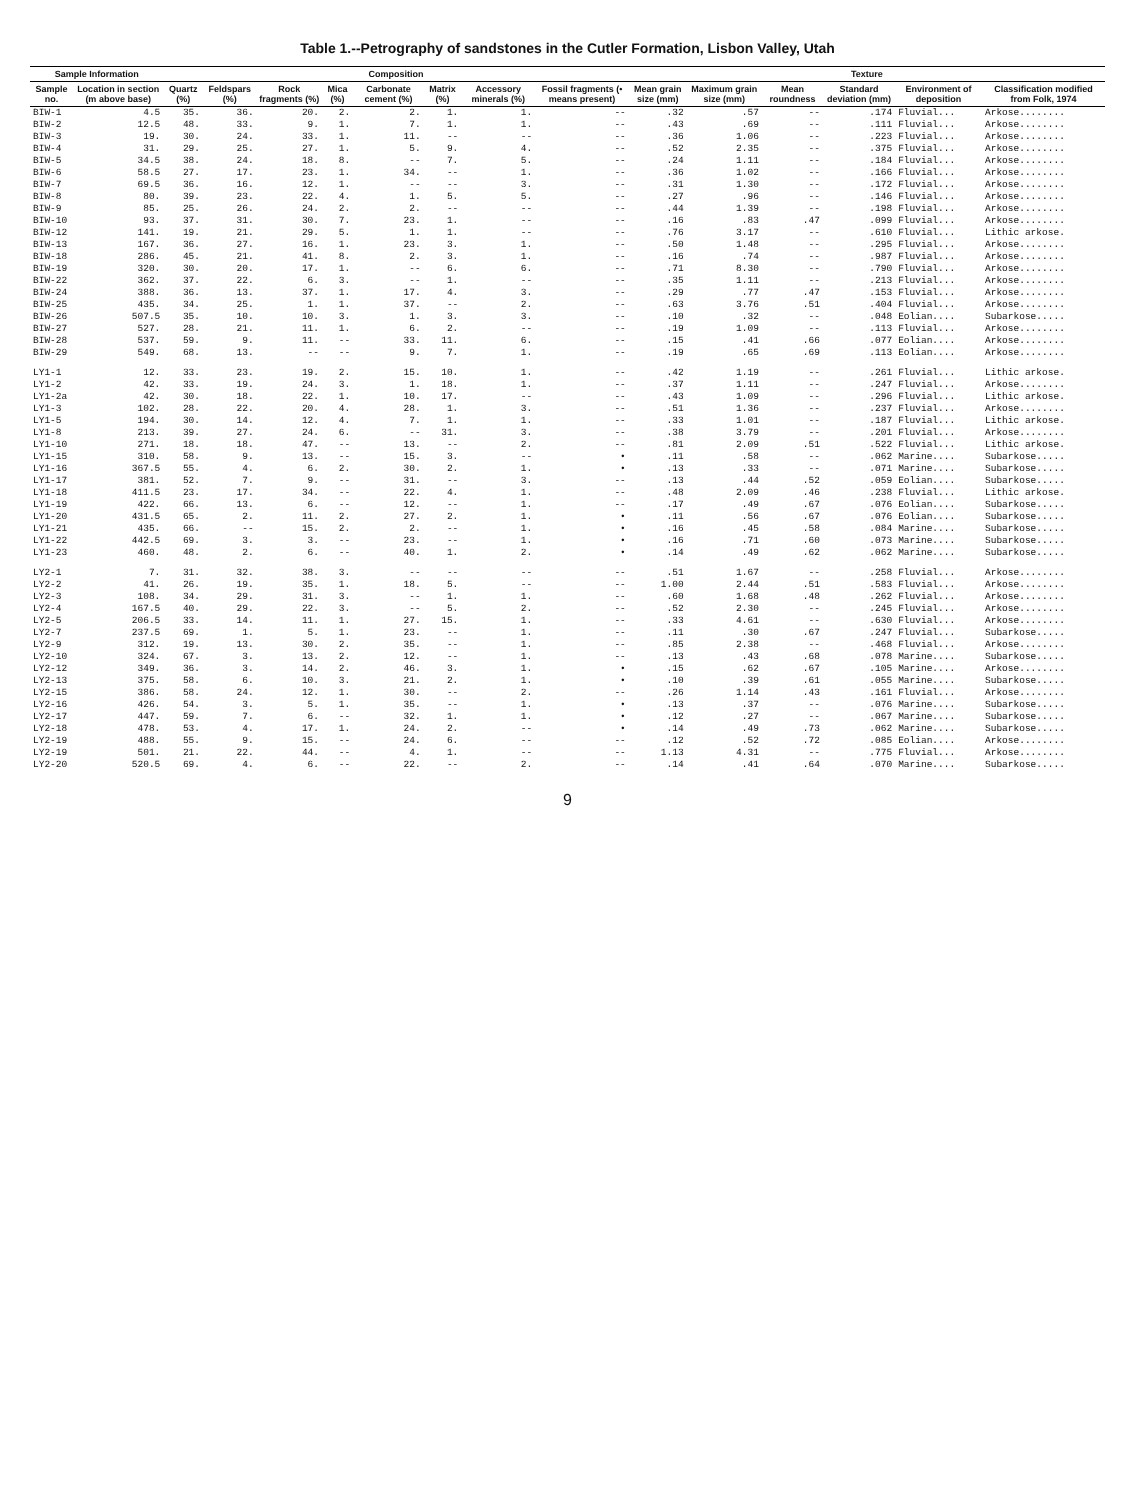Table 1.--Petrography of sandstones in the Cutler Formation, Lisbon Valley, Utah
| Sample Information | | Composition | | | | | | | | Texture | | | | | |
| --- | --- | --- | --- | --- | --- | --- | --- | --- | --- | --- | --- | --- | --- | --- | --- |
| Sample no. | Location in section (m above base) | Quartz (%) | Feldspars (%) | Rock fragments (%) | Mica (%) | Carbonate cement (%) | Matrix (%) | Accessory minerals (%) | Fossil fragments (• means present) | Mean grain size (mm) | Maximum grain size (mm) | Mean roundness | Standard deviation (mm) | Environment of deposition | Classification modified from Folk, 1974 |
| BIW-1 | 4.5 | 35. | 36. | 20. | 2. | 2. | 1. | 1. | -- | .32 | .57 | -- | .174 | Fluvial... | Arkose........ |
| BIW-2 | 12.5 | 48. | 33. | 9. | 1. | 7. | 1. | 1. | -- | .43 | .69 | -- | .111 | Fluvial... | Arkose........ |
| BIW-3 | 19. | 30. | 24. | 33. | 1. | 11. | -- | -- | -- | .36 | 1.06 | -- | .223 | Fluvial... | Arkose........ |
| BIW-4 | 31. | 29. | 25. | 27. | 1. | 5. | 9. | 4. | -- | .52 | 2.35 | -- | .375 | Fluvial... | Arkose........ |
| BIW-5 | 34.5 | 38. | 24. | 18. | 8. | -- | 7. | 5. | -- | .24 | 1.11 | -- | .184 | Fluvial... | Arkose........ |
| BIW-6 | 58.5 | 27. | 17. | 23. | 1. | 34. | -- | 1. | -- | .36 | 1.02 | -- | .166 | Fluvial... | Arkose........ |
| BIW-7 | 69.5 | 36. | 16. | 12. | 1. | -- | -- | 3. | -- | .31 | 1.30 | -- | .172 | Fluvial... | Arkose........ |
| BIW-8 | 80. | 39. | 23. | 22. | 4. | 1. | 5. | 5. | -- | .27 | .96 | -- | .146 | Fluvial... | Arkose........ |
| BIW-9 | 85. | 25. | 26. | 24. | 2. | 2. | -- | -- | -- | .44 | 1.39 | -- | .198 | Fluvial... | Arkose........ |
| BIW-10 | 93. | 37. | 31. | 30. | 7. | 23. | 1. | -- | -- | .16 | .83 | .47 | .099 | Fluvial... | Arkose........ |
| BIW-12 | 141. | 19. | 21. | 29. | 5. | 1. | 1. | -- | -- | .76 | 3.17 | -- | .610 | Fluvial... | Lithic arkose. |
| BIW-13 | 167. | 36. | 27. | 16. | 1. | 23. | 3. | 1. | -- | .50 | 1.48 | -- | .295 | Fluvial... | Arkose........ |
| BIW-18 | 286. | 45. | 21. | 41. | 8. | 2. | 3. | 1. | -- | .16 | .74 | -- | .987 | Fluvial... | Arkose........ |
| BIW-19 | 320. | 30. | 20. | 17. | 1. | -- | 6. | 6. | -- | .71 | 8.30 | -- | .790 | Fluvial... | Arkose........ |
| BIW-22 | 362. | 37. | 22. | 6. | 3. | -- | 1. | -- | -- | .35 | 1.11 | -- | .213 | Fluvial... | Arkose........ |
| BIW-24 | 388. | 36. | 13. | 37. | 1. | 17. | 4. | 3. | -- | .29 | .77 | .47 | .153 | Fluvial... | Arkose........ |
| BIW-25 | 435. | 34. | 25. | 1. | 1. | 37. | -- | 2. | -- | .63 | 3.76 | .51 | .404 | Fluvial... | Arkose........ |
| BIW-26 | 507.5 | 35. | 10. | 10. | 3. | 1. | 3. | 3. | -- | .10 | .32 | -- | .048 | Eolian.... | Subarkose..... |
| BIW-27 | 527. | 28. | 21. | 11. | 1. | 6. | 2. | -- | -- | .19 | 1.09 | -- | .113 | Fluvial... | Arkose........ |
| BIW-28 | 537. | 59. | 9. | 11. | -- | 33. | 11. | 6. | -- | .15 | .41 | .66 | .077 | Eolian.... | Arkose........ |
| BIW-29 | 549. | 68. | 13. | -- | -- | 9. | 7. | 1. | -- | .19 | .65 | .69 | .113 | Eolian.... | Arkose........ |
| LY1-1 | 12. | 33. | 23. | 19. | 2. | 15. | 10. | 1. | -- | .42 | 1.19 | -- | .261 | Fluvial... | Lithic arkose. |
| LY1-2 | 42. | 33. | 19. | 24. | 3. | 1. | 18. | 1. | -- | .37 | 1.11 | -- | .247 | Fluvial... | Arkose........ |
| LY1-2a | 42. | 30. | 18. | 22. | 1. | 10. | 17. | -- | -- | .43 | 1.09 | -- | .296 | Fluvial... | Lithic arkose. |
| LY1-3 | 102. | 28. | 22. | 20. | 4. | 28. | 1. | 3. | -- | .51 | 1.36 | -- | .237 | Fluvial... | Arkose........ |
| LY1-5 | 194. | 30. | 14. | 12. | 4. | 7. | 1. | 1. | -- | .33 | 1.01 | -- | .187 | Fluvial... | Lithic arkose. |
| LY1-8 | 213. | 39. | 27. | 24. | 6. | -- | 31. | 3. | -- | .38 | 3.79 | -- | .201 | Fluvial... | Arkose........ |
| LY1-10 | 271. | 18. | 18. | 47. | -- | 13. | -- | 2. | -- | .81 | 2.09 | .51 | .522 | Fluvial... | Lithic arkose. |
| LY1-15 | 310. | 58. | 9. | 13. | -- | 15. | 3. | -- | • | .11 | .58 | -- | .062 | Marine.... | Subarkose..... |
| LY1-16 | 367.5 | 55. | 4. | 6. | 2. | 30. | 2. | 1. | • | .13 | .33 | -- | .071 | Marine.... | Subarkose..... |
| LY1-17 | 381. | 52. | 7. | 9. | -- | 31. | -- | 3. | -- | .13 | .44 | .52 | .059 | Eolian.... | Subarkose..... |
| LY1-18 | 411.5 | 23. | 17. | 34. | -- | 22. | 4. | 1. | -- | .48 | 2.09 | .46 | .238 | Fluvial... | Lithic arkose. |
| LY1-19 | 422. | 66. | 13. | 6. | -- | 12. | -- | 1. | -- | .17 | .49 | .67 | .076 | Eolian.... | Subarkose..... |
| LY1-20 | 431.5 | 65. | 2. | 11. | 2. | 27. | 2. | 1. | • | .11 | .56 | .67 | .076 | Eolian.... | Subarkose..... |
| LY1-21 | 435. | 66. | -- | 15. | 2. | 2. | -- | 1. | • | .16 | .45 | .58 | .084 | Marine.... | Subarkose..... |
| LY1-22 | 442.5 | 69. | 3. | 3. | -- | 23. | -- | 1. | • | .16 | .71 | .60 | .073 | Marine.... | Subarkose..... |
| LY1-23 | 460. | 48. | 2. | 6. | -- | 40. | 1. | 2. | • | .14 | .49 | .62 | .062 | Marine.... | Subarkose..... |
| LY2-1 | 7. | 31. | 32. | 38. | 3. | -- | -- | -- | -- | .51 | 1.67 | -- | .258 | Fluvial... | Arkose........ |
| LY2-2 | 41. | 26. | 19. | 35. | 1. | 18. | 5. | -- | -- | 1.00 | 2.44 | .51 | .583 | Fluvial... | Arkose........ |
| LY2-3 | 108. | 34. | 29. | 31. | 3. | -- | 1. | 1. | -- | .60 | 1.68 | .48 | .262 | Fluvial... | Arkose........ |
| LY2-4 | 167.5 | 40. | 29. | 22. | 3. | -- | 5. | 2. | -- | .52 | 2.30 | -- | .245 | Fluvial... | Arkose........ |
| LY2-5 | 206.5 | 33. | 14. | 11. | 1. | 27. | 15. | 1. | -- | .33 | 4.61 | -- | .630 | Fluvial... | Arkose........ |
| LY2-7 | 237.5 | 69. | 1. | 5. | 1. | 23. | -- | 1. | -- | .11 | .30 | .67 | .247 | Fluvial... | Subarkose..... |
| LY2-9 | 312. | 19. | 13. | 30. | 2. | 35. | -- | 1. | -- | .85 | 2.38 | -- | .468 | Fluvial... | Arkose........ |
| LY2-10 | 324. | 67. | 3. | 13. | 2. | 12. | -- | 1. | -- | .13 | .43 | .68 | .078 | Marine.... | Subarkose..... |
| LY2-12 | 349. | 36. | 3. | 14. | 2. | 46. | 3. | 1. | • | .15 | .62 | .67 | .105 | Marine.... | Arkose........ |
| LY2-13 | 375. | 58. | 6. | 10. | 3. | 21. | 2. | 1. | • | .10 | .39 | .61 | .055 | Marine.... | Subarkose..... |
| LY2-15 | 386. | 58. | 24. | 12. | 1. | 30. | -- | 2. | -- | .26 | 1.14 | .43 | .161 | Fluvial... | Arkose........ |
| LY2-16 | 426. | 54. | 3. | 5. | 1. | 35. | -- | 1. | • | .13 | .37 | -- | .076 | Marine.... | Subarkose..... |
| LY2-17 | 447. | 59. | 7. | 6. | -- | 32. | 1. | 1. | • | .12 | .27 | -- | .067 | Marine.... | Subarkose..... |
| LY2-18 | 478. | 53. | 4. | 17. | 1. | 24. | 2. | -- | • | .14 | .49 | .73 | .062 | Marine.... | Subarkose..... |
| LY2-19 | 488. | 55. | 9. | 15. | -- | 24. | 6. | -- | -- | .12 | .52 | .72 | .085 | Eolian.... | Arkose........ |
| LY2-19 | 501. | 21. | 22. | 44. | -- | 4. | 1. | -- | -- | 1.13 | 4.31 | -- | .775 | Fluvial... | Arkose........ |
| LY2-20 | 520.5 | 69. | 4. | 6. | -- | 22. | -- | 2. | -- | .14 | .41 | .64 | .070 | Marine.... | Subarkose..... |
9